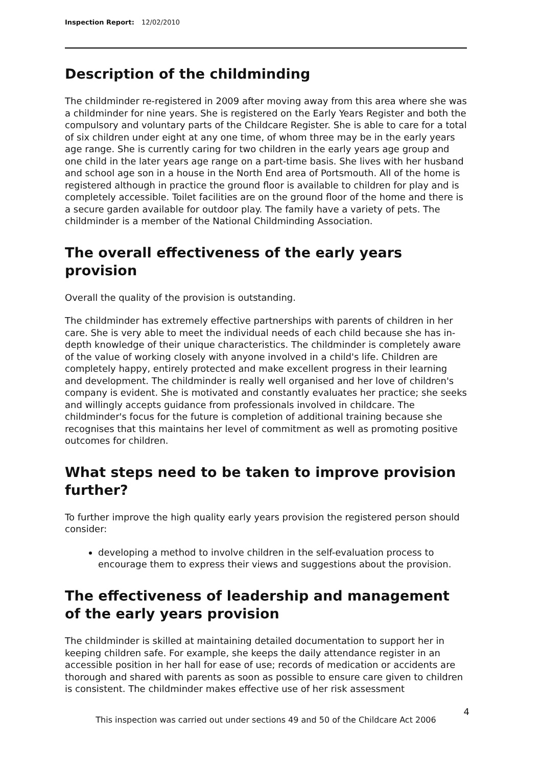Inspection Report: 12/02/2010
Description of the childminding
The childminder re-registered in 2009 after moving away from this area where she was a childminder for nine years. She is registered on the Early Years Register and both the compulsory and voluntary parts of the Childcare Register. She is able to care for a total of six children under eight at any one time, of whom three may be in the early years age range. She is currently caring for two children in the early years age group and one child in the later years age range on a part-time basis. She lives with her husband and school age son in a house in the North End area of Portsmouth. All of the home is registered although in practice the ground floor is available to children for play and is completely accessible. Toilet facilities are on the ground floor of the home and there is a secure garden available for outdoor play. The family have a variety of pets. The childminder is a member of the National Childminding Association.
The overall effectiveness of the early years provision
Overall the quality of the provision is outstanding.
The childminder has extremely effective partnerships with parents of children in her care. She is very able to meet the individual needs of each child because she has in-depth knowledge of their unique characteristics. The childminder is completely aware of the value of working closely with anyone involved in a child's life. Children are completely happy, entirely protected and make excellent progress in their learning and development. The childminder is really well organised and her love of children's company is evident. She is motivated and constantly evaluates her practice; she seeks and willingly accepts guidance from professionals involved in childcare. The childminder's focus for the future is completion of additional training because she recognises that this maintains her level of commitment as well as promoting positive outcomes for children.
What steps need to be taken to improve provision further?
To further improve the high quality early years provision the registered person should consider:
developing a method to involve children in the self-evaluation process to encourage them to express their views and suggestions about the provision.
The effectiveness of leadership and management of the early years provision
The childminder is skilled at maintaining detailed documentation to support her in keeping children safe. For example, she keeps the daily attendance register in an accessible position in her hall for ease of use; records of medication or accidents are thorough and shared with parents as soon as possible to ensure care given to children is consistent. The childminder makes effective use of her risk assessment
4
This inspection was carried out under sections 49 and 50 of the Childcare Act 2006